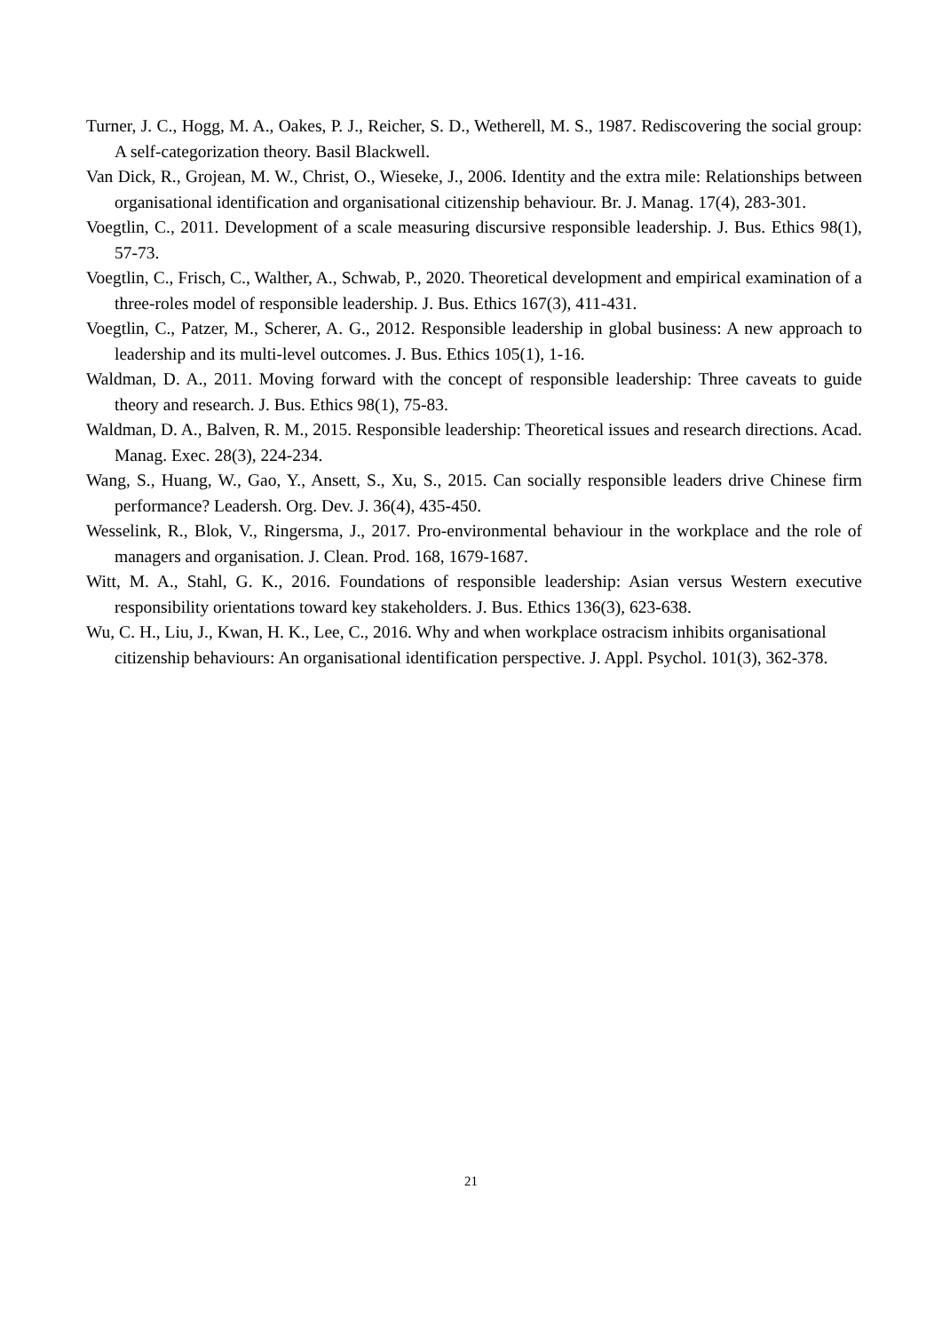Turner, J. C., Hogg, M. A., Oakes, P. J., Reicher, S. D., Wetherell, M. S., 1987. Rediscovering the social group: A self-categorization theory. Basil Blackwell.
Van Dick, R., Grojean, M. W., Christ, O., Wieseke, J., 2006. Identity and the extra mile: Relationships between organisational identification and organisational citizenship behaviour. Br. J. Manag. 17(4), 283-301.
Voegtlin, C., 2011. Development of a scale measuring discursive responsible leadership. J. Bus. Ethics 98(1), 57-73.
Voegtlin, C., Frisch, C., Walther, A., Schwab, P., 2020. Theoretical development and empirical examination of a three-roles model of responsible leadership. J. Bus. Ethics 167(3), 411-431.
Voegtlin, C., Patzer, M., Scherer, A. G., 2012. Responsible leadership in global business: A new approach to leadership and its multi-level outcomes. J. Bus. Ethics 105(1), 1-16.
Waldman, D. A., 2011. Moving forward with the concept of responsible leadership: Three caveats to guide theory and research. J. Bus. Ethics 98(1), 75-83.
Waldman, D. A., Balven, R. M., 2015. Responsible leadership: Theoretical issues and research directions. Acad. Manag. Exec. 28(3), 224-234.
Wang, S., Huang, W., Gao, Y., Ansett, S., Xu, S., 2015. Can socially responsible leaders drive Chinese firm performance? Leadersh. Org. Dev. J. 36(4), 435-450.
Wesselink, R., Blok, V., Ringersma, J., 2017. Pro-environmental behaviour in the workplace and the role of managers and organisation. J. Clean. Prod. 168, 1679-1687.
Witt, M. A., Stahl, G. K., 2016. Foundations of responsible leadership: Asian versus Western executive responsibility orientations toward key stakeholders. J. Bus. Ethics 136(3), 623-638.
Wu, C. H., Liu, J., Kwan, H. K., Lee, C., 2016. Why and when workplace ostracism inhibits organisational citizenship behaviours: An organisational identification perspective. J. Appl. Psychol. 101(3), 362-378.
21